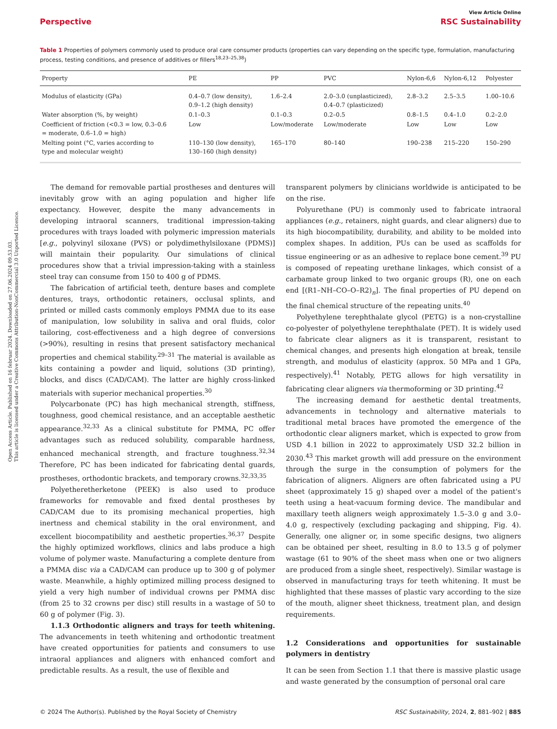Open Access Article. Published on 16 februar 2024. Downloaded on 27.06.2024 09.53.03.
This article is licensed under a Creative Commons Attribution-NonCommercial 3.0 Unported Licence.
View Article Online
Perspective RSC Sustainability
Table 1 Properties of polymers commonly used to produce oral care consumer products (properties can vary depending on the specific type, formulation, manufacturing process, testing conditions, and presence of additives or fillers<sup>18,23–25,38</sup>)
| Property | PE | PP | PVC | Nylon-6,6 | Nylon-6,12 | Polyester |
| --- | --- | --- | --- | --- | --- | --- |
| Modulus of elasticity (GPa) | 0.4–0.7 (low density), 0.9–1.2 (high density) | 1.6–2.4 | 2.0–3.0 (unplasticized), 0.4–0.7 (plasticized) | 2.8–3.2 | 2.5–3.5 | 1.00–10.6 |
| Water absorption (%, by weight) | 0.1–0.3 | 0.1–0.3 | 0.2–0.5 | 0.8–1.5 | 0.4–1.0 | 0.2–2.0 |
| Coefficient of friction (<0.3 = low, 0.3–0.6 = moderate, 0.6–1.0 = high) | Low | Low/moderate | Low/moderate | Low | Low | Low |
| Melting point (°C, varies according to type and molecular weight) | 110–130 (low density), 130–160 (high density) | 165–170 | 80–140 | 190–238 | 215–220 | 150–290 |
The demand for removable partial prostheses and dentures will inevitably grow with an aging population and higher life expectancy. However, despite the many advancements in developing intraoral scanners, traditional impression-taking procedures with trays loaded with polymeric impression materials [e.g., polyvinyl siloxane (PVS) or polydimethylsiloxane (PDMS)] will maintain their popularity. Our simulations of clinical procedures show that a trivial impression-taking with a stainless steel tray can consume from 150 to 400 g of PDMS.
The fabrication of artificial teeth, denture bases and complete dentures, trays, orthodontic retainers, occlusal splints, and printed or milled casts commonly employs PMMA due to its ease of manipulation, low solubility in saliva and oral fluids, color tailoring, cost-effectiveness and a high degree of conversions (>90%), resulting in resins that present satisfactory mechanical properties and chemical stability.<sup>29–31</sup> The material is available as kits containing a powder and liquid, solutions (3D printing), blocks, and discs (CAD/CAM). The latter are highly cross-linked materials with superior mechanical properties.<sup>30</sup>
Polycarbonate (PC) has high mechanical strength, stiffness, toughness, good chemical resistance, and an acceptable aesthetic appearance.<sup>32,33</sup> As a clinical substitute for PMMA, PC offer advantages such as reduced solubility, comparable hardness, enhanced mechanical strength, and fracture toughness.<sup>32,34</sup> Therefore, PC has been indicated for fabricating dental guards, prostheses, orthodontic brackets, and temporary crowns.<sup>32,33,35</sup>
Polyetheretherketone (PEEK) is also used to produce frameworks for removable and fixed dental prostheses by CAD/CAM due to its promising mechanical properties, high inertness and chemical stability in the oral environment, and excellent biocompatibility and aesthetic properties.<sup>36,37</sup> Despite the highly optimized workflows, clinics and labs produce a high volume of polymer waste. Manufacturing a complete denture from a PMMA disc via a CAD/CAM can produce up to 300 g of polymer waste. Meanwhile, a highly optimized milling process designed to yield a very high number of individual crowns per PMMA disc (from 25 to 32 crowns per disc) still results in a wastage of 50 to 60 g of polymer (Fig. 3).
1.1.3 Orthodontic aligners and trays for teeth whitening. The advancements in teeth whitening and orthodontic treatment have created opportunities for patients and consumers to use intraoral appliances and aligners with enhanced comfort and predictable results. As a result, the use of flexible and
transparent polymers by clinicians worldwide is anticipated to be on the rise.
Polyurethane (PU) is commonly used to fabricate intraoral appliances (e.g., retainers, night guards, and clear aligners) due to its high biocompatibility, durability, and ability to be molded into complex shapes. In addition, PUs can be used as scaffolds for tissue engineering or as an adhesive to replace bone cement.<sup>39</sup> PU is composed of repeating urethane linkages, which consist of a carbamate group linked to two organic groups (R), one on each end [(R1–NH–CO–O–R2)<sub>n</sub>]. The final properties of PU depend on the final chemical structure of the repeating units.<sup>40</sup>
Polyethylene terephthalate glycol (PETG) is a non-crystalline co-polyester of polyethylene terephthalate (PET). It is widely used to fabricate clear aligners as it is transparent, resistant to chemical changes, and presents high elongation at break, tensile strength, and modulus of elasticity (approx. 50 MPa and 1 GPa, respectively).<sup>41</sup> Notably, PETG allows for high versatility in fabricating clear aligners via thermoforming or 3D printing.<sup>42</sup>
The increasing demand for aesthetic dental treatments, advancements in technology and alternative materials to traditional metal braces have promoted the emergence of the orthodontic clear aligners market, which is expected to grow from USD 4.1 billion in 2022 to approximately USD 32.2 billion in 2030.<sup>43</sup> This market growth will add pressure on the environment through the surge in the consumption of polymers for the fabrication of aligners. Aligners are often fabricated using a PU sheet (approximately 15 g) shaped over a model of the patient's teeth using a heat-vacuum forming device. The mandibular and maxillary teeth aligners weigh approximately 1.5–3.0 g and 3.0–4.0 g, respectively (excluding packaging and shipping, Fig. 4). Generally, one aligner or, in some specific designs, two aligners can be obtained per sheet, resulting in 8.0 to 13.5 g of polymer wastage (61 to 90% of the sheet mass when one or two aligners are produced from a single sheet, respectively). Similar wastage is observed in manufacturing trays for teeth whitening. It must be highlighted that these masses of plastic vary according to the size of the mouth, aligner sheet thickness, treatment plan, and design requirements.
1.2 Considerations and opportunities for sustainable polymers in dentistry
It can be seen from Section 1.1 that there is massive plastic usage and waste generated by the consumption of personal oral care
© 2024 The Author(s). Published by the Royal Society of Chemistry RSC Sustainability, 2024, 2, 881–902 | 885